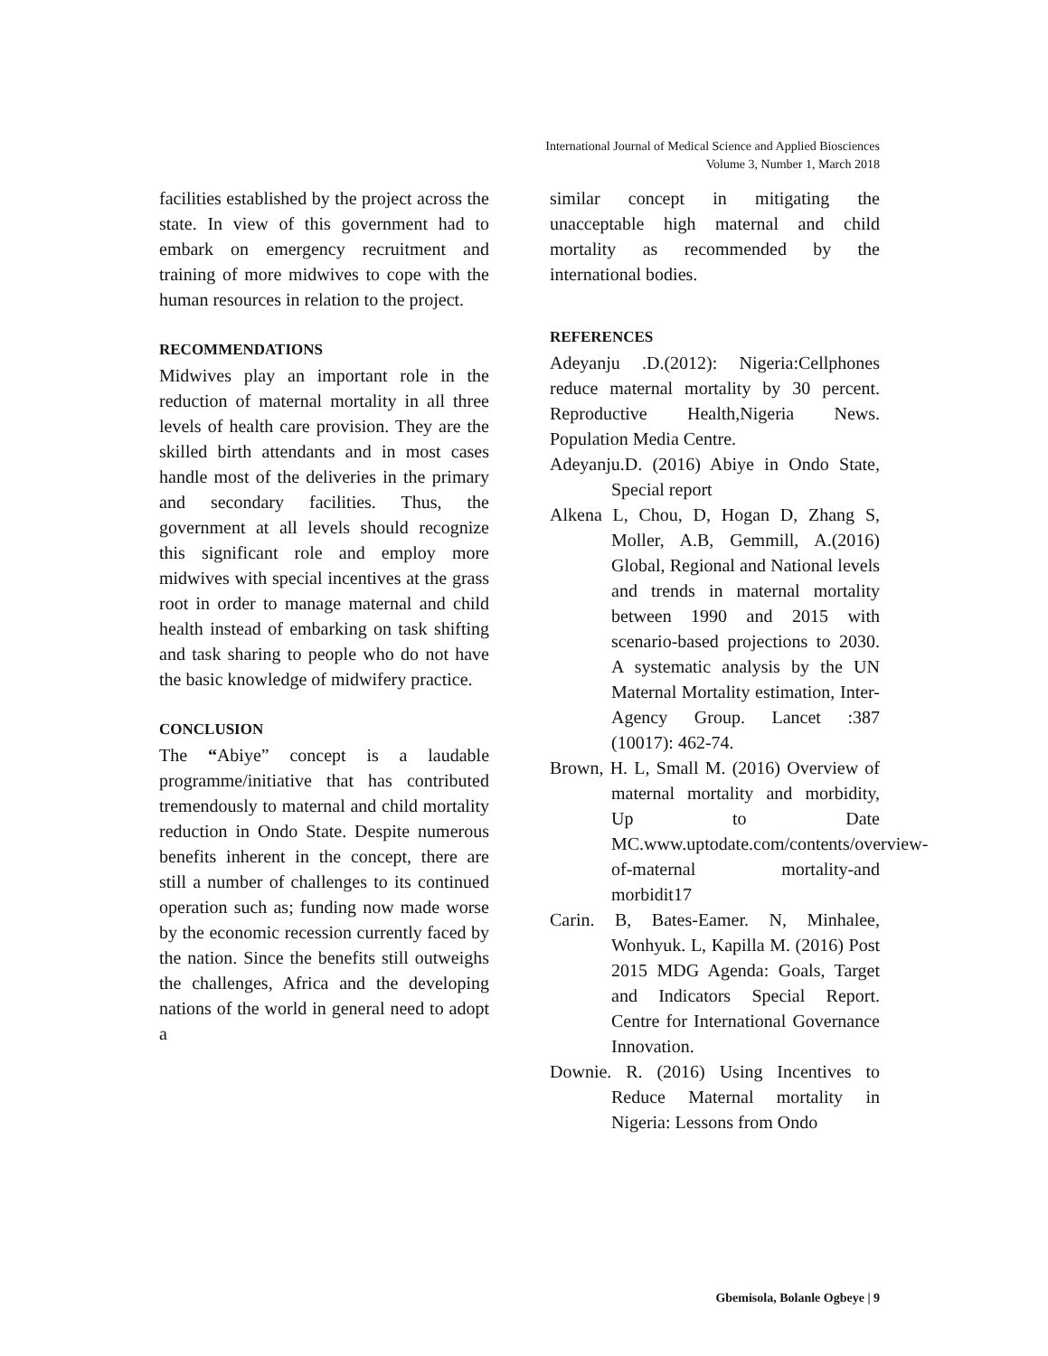International Journal of Medical Science and Applied Biosciences
Volume 3, Number 1, March 2018
facilities established by the project across the state. In view of this government had to embark on emergency recruitment and training of more midwives to cope with the human resources in relation to the project.
RECOMMENDATIONS
Midwives play an important role in the reduction of maternal mortality in all three levels of health care provision. They are the skilled birth attendants and in most cases handle most of the deliveries in the primary and secondary facilities. Thus, the government at all levels should recognize this significant role and employ more midwives with special incentives at the grass root in order to manage maternal and child health instead of embarking on task shifting and task sharing to people who do not have the basic knowledge of midwifery practice.
CONCLUSION
The “Abiye” concept is a laudable programme/initiative that has contributed tremendously to maternal and child mortality reduction in Ondo State. Despite numerous benefits inherent in the concept, there are still a number of challenges to its continued operation such as; funding now made worse by the economic recession currently faced by the nation. Since the benefits still outweighs the challenges, Africa and the developing nations of the world in general need to adopt a
similar concept in mitigating the unacceptable high maternal and child mortality as recommended by the international bodies.
REFERENCES
Adeyanju .D.(2012): Nigeria:Cellphones reduce maternal mortality by 30 percent. Reproductive Health,Nigeria News. Population Media Centre.
Adeyanju.D. (2016) Abiye in Ondo State, Special report
Alkena L, Chou, D, Hogan D, Zhang S, Moller, A.B, Gemmill, A.(2016) Global, Regional and National levels and trends in maternal mortality between 1990 and 2015 with scenario-based projections to 2030. A systematic analysis by the UN Maternal Mortality estimation, Inter-Agency Group. Lancet :387 (10017): 462-74.
Brown, H. L, Small M. (2016) Overview of maternal mortality and morbidity, Up to Date MC.www.uptodate.com/contents/overview-of-maternal mortality-and morbidit17
Carin. B, Bates-Eamer. N, Minhalee, Wonhyuk. L, Kapilla M. (2016) Post 2015 MDG Agenda: Goals, Target and Indicators Special Report. Centre for International Governance Innovation.
Downie. R. (2016) Using Incentives to Reduce Maternal mortality in Nigeria: Lessons from Ondo
Gbemisola, Bolanle Ogbeye | 9